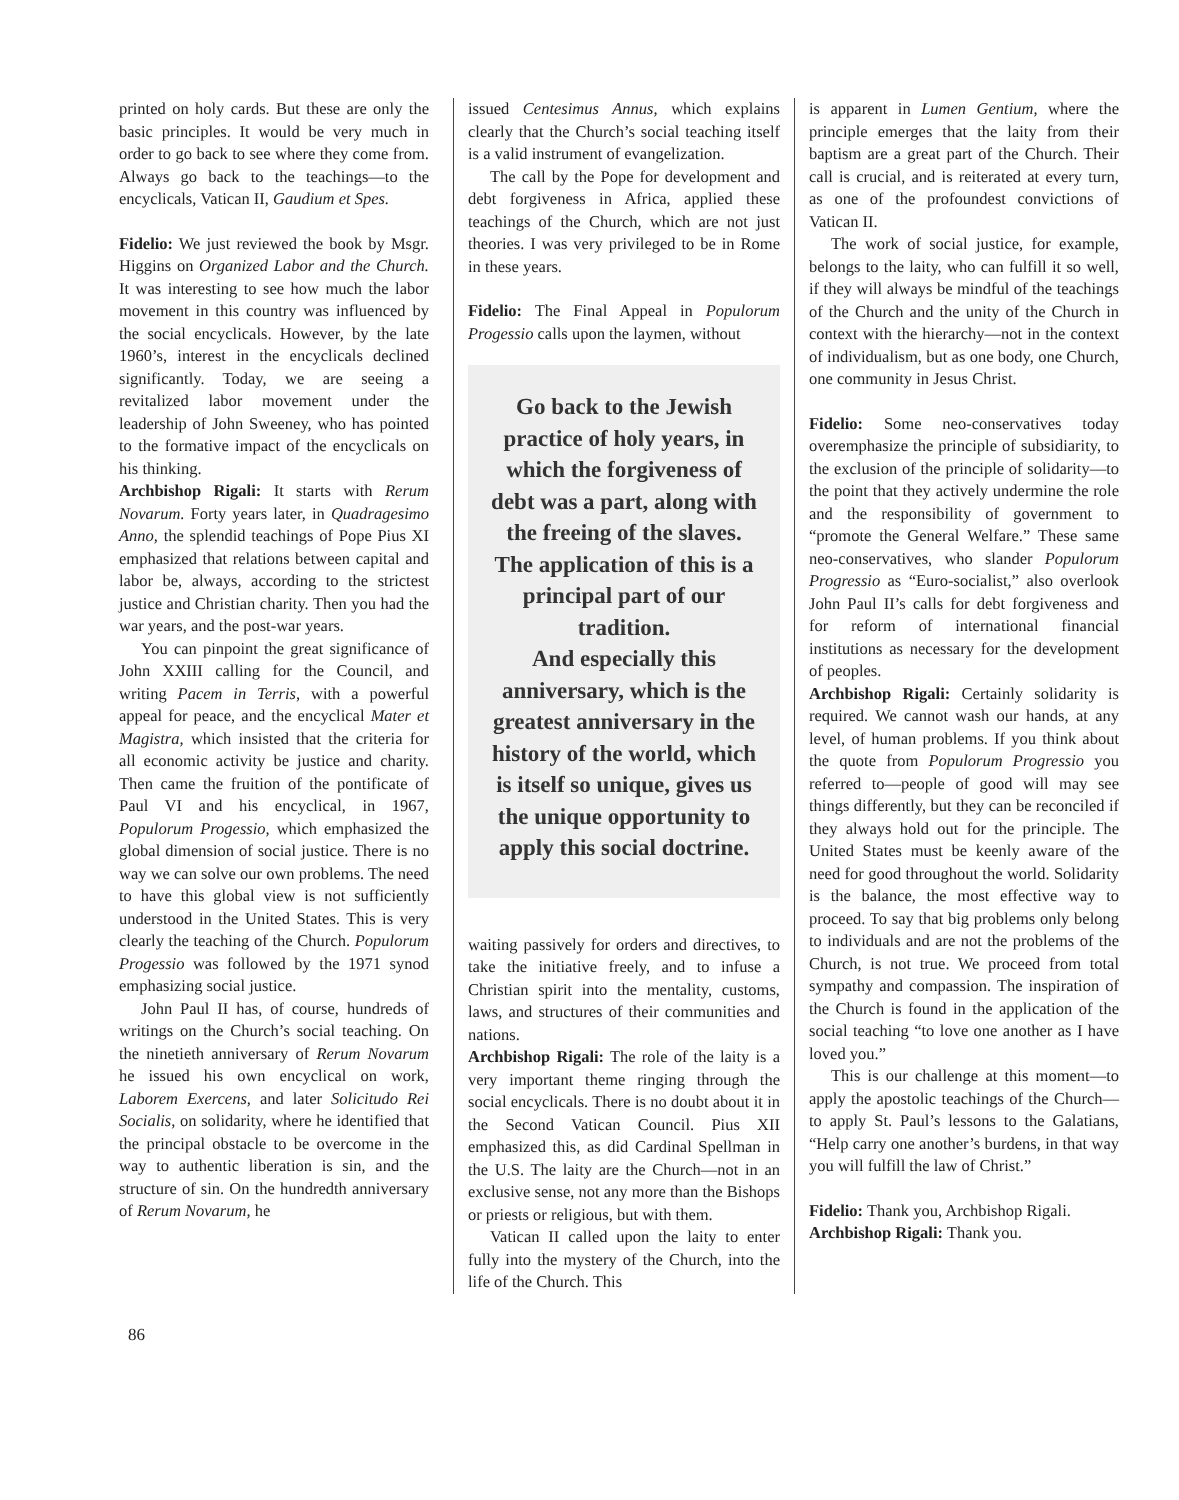printed on holy cards. But these are only the basic principles. It would be very much in order to go back to see where they come from. Always go back to the teachings—to the encyclicals, Vatican II, Gaudium et Spes.
Fidelio: We just reviewed the book by Msgr. Higgins on Organized Labor and the Church. It was interesting to see how much the labor movement in this country was influenced by the social encyclicals. However, by the late 1960’s, interest in the encyclicals declined significantly. Today, we are seeing a revitalized labor movement under the leadership of John Sweeney, who has pointed to the formative impact of the encyclicals on his thinking.
Archbishop Rigali: It starts with Rerum Novarum. Forty years later, in Quadragesimo Anno, the splendid teachings of Pope Pius XI emphasized that relations between capital and labor be, always, according to the strictest justice and Christian charity. Then you had the war years, and the post-war years.
You can pinpoint the great significance of John XXIII calling for the Council, and writing Pacem in Terris, with a powerful appeal for peace, and the encyclical Mater et Magistra, which insisted that the criteria for all economic activity be justice and charity. Then came the fruition of the pontificate of Paul VI and his encyclical, in 1967, Populorum Progessio, which emphasized the global dimension of social justice. There is no way we can solve our own problems. The need to have this global view is not sufficiently understood in the United States. This is very clearly the teaching of the Church. Populorum Progessio was followed by the 1971 synod emphasizing social justice.
John Paul II has, of course, hundreds of writings on the Church’s social teaching. On the ninetieth anniversary of Rerum Novarum he issued his own encyclical on work, Laborem Exercens, and later Solicitudo Rei Socialis, on solidarity, where he identified that the principal obstacle to be overcome in the way to authentic liberation is sin, and the structure of sin. On the hundredth anniversary of Rerum Novarum, he
issued Centesimus Annus, which explains clearly that the Church’s social teaching itself is a valid instrument of evangelization.
The call by the Pope for development and debt forgiveness in Africa, applied these teachings of the Church, which are not just theories. I was very privileged to be in Rome in these years.
Fidelio: The Final Appeal in Populorum Progessio calls upon the laymen, without
Go back to the Jewish practice of holy years, in which the forgiveness of debt was a part, along with the freeing of the slaves. The application of this is a principal part of our tradition.
And especially this anniversary, which is the greatest anniversary in the history of the world, which is itself so unique, gives us the unique opportunity to apply this social doctrine.
waiting passively for orders and directives, to take the initiative freely, and to infuse a Christian spirit into the mentality, customs, laws, and structures of their communities and nations.
Archbishop Rigali: The role of the laity is a very important theme ringing through the social encyclicals. There is no doubt about it in the Second Vatican Council. Pius XII emphasized this, as did Cardinal Spellman in the U.S. The laity are the Church—not in an exclusive sense, not any more than the Bishops or priests or religious, but with them.
Vatican II called upon the laity to enter fully into the mystery of the Church, into the life of the Church. This
is apparent in Lumen Gentium, where the principle emerges that the laity from their baptism are a great part of the Church. Their call is crucial, and is reiterated at every turn, as one of the profoundest convictions of Vatican II.
The work of social justice, for example, belongs to the laity, who can fulfill it so well, if they will always be mindful of the teachings of the Church and the unity of the Church in context with the hierarchy—not in the context of individualism, but as one body, one Church, one community in Jesus Christ.
Fidelio: Some neo-conservatives today overemphasize the principle of subsidiarity, to the exclusion of the principle of solidarity—to the point that they actively undermine the role and the responsibility of government to “promote the General Welfare.” These same neo-conservatives, who slander Populorum Progressio as “Euro-socialist,” also overlook John Paul II’s calls for debt forgiveness and for reform of international financial institutions as necessary for the development of peoples.
Archbishop Rigali: Certainly solidarity is required. We cannot wash our hands, at any level, of human problems. If you think about the quote from Populorum Progressio you referred to—people of good will may see things differently, but they can be reconciled if they always hold out for the principle. The United States must be keenly aware of the need for good throughout the world. Solidarity is the balance, the most effective way to proceed. To say that big problems only belong to individuals and are not the problems of the Church, is not true. We proceed from total sympathy and compassion. The inspiration of the Church is found in the application of the social teaching “to love one another as I have loved you.”
This is our challenge at this moment—to apply the apostolic teachings of the Church—to apply St. Paul’s lessons to the Galatians, “Help carry one another’s burdens, in that way you will fulfill the law of Christ.”
Fidelio: Thank you, Archbishop Rigali.
Archbishop Rigali: Thank you.
86